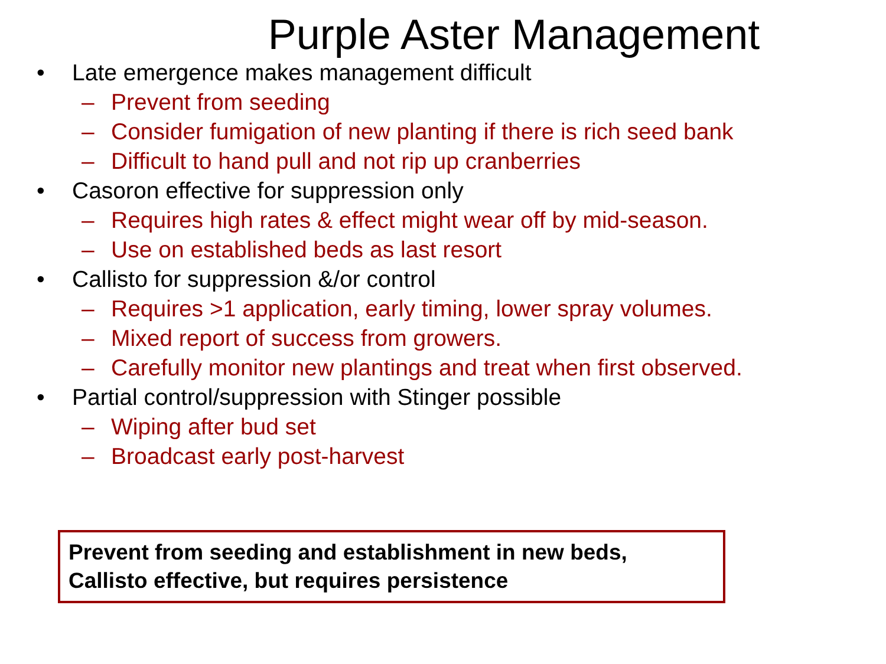Purple Aster Management
• Late emergence makes management difficult
– Prevent from seeding
– Consider fumigation of new planting if there is rich seed bank
– Difficult to hand pull and not rip up cranberries
• Casoron effective for suppression only
– Requires high rates & effect might wear off by mid-season.
– Use on established beds as last resort
• Callisto for suppression &/or control
– Requires >1 application, early timing, lower spray volumes.
– Mixed report of success from growers.
– Carefully monitor new plantings and treat when first observed.
• Partial control/suppression with Stinger possible
– Wiping after bud set
– Broadcast early post-harvest
Prevent from seeding and establishment in new beds,
Callisto effective, but requires persistence